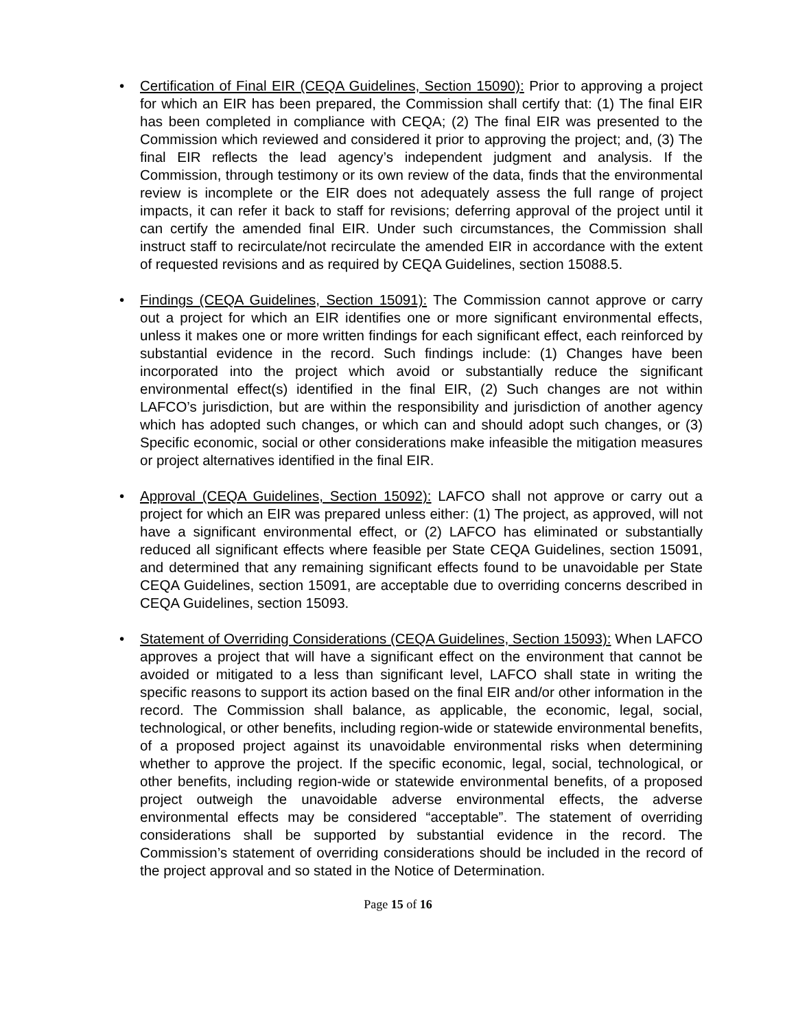• Certification of Final EIR (CEQA Guidelines, Section 15090): Prior to approving a project for which an EIR has been prepared, the Commission shall certify that: (1) The final EIR has been completed in compliance with CEQA; (2) The final EIR was presented to the Commission which reviewed and considered it prior to approving the project; and, (3) The final EIR reflects the lead agency’s independent judgment and analysis. If the Commission, through testimony or its own review of the data, finds that the environmental review is incomplete or the EIR does not adequately assess the full range of project impacts, it can refer it back to staff for revisions; deferring approval of the project until it can certify the amended final EIR. Under such circumstances, the Commission shall instruct staff to recirculate/not recirculate the amended EIR in accordance with the extent of requested revisions and as required by CEQA Guidelines, section 15088.5.
• Findings (CEQA Guidelines, Section 15091): The Commission cannot approve or carry out a project for which an EIR identifies one or more significant environmental effects, unless it makes one or more written findings for each significant effect, each reinforced by substantial evidence in the record. Such findings include: (1) Changes have been incorporated into the project which avoid or substantially reduce the significant environmental effect(s) identified in the final EIR, (2) Such changes are not within LAFCO’s jurisdiction, but are within the responsibility and jurisdiction of another agency which has adopted such changes, or which can and should adopt such changes, or (3) Specific economic, social or other considerations make infeasible the mitigation measures or project alternatives identified in the final EIR.
• Approval (CEQA Guidelines, Section 15092): LAFCO shall not approve or carry out a project for which an EIR was prepared unless either: (1) The project, as approved, will not have a significant environmental effect, or (2) LAFCO has eliminated or substantially reduced all significant effects where feasible per State CEQA Guidelines, section 15091, and determined that any remaining significant effects found to be unavoidable per State CEQA Guidelines, section 15091, are acceptable due to overriding concerns described in CEQA Guidelines, section 15093.
• Statement of Overriding Considerations (CEQA Guidelines, Section 15093): When LAFCO approves a project that will have a significant effect on the environment that cannot be avoided or mitigated to a less than significant level, LAFCO shall state in writing the specific reasons to support its action based on the final EIR and/or other information in the record. The Commission shall balance, as applicable, the economic, legal, social, technological, or other benefits, including region-wide or statewide environmental benefits, of a proposed project against its unavoidable environmental risks when determining whether to approve the project. If the specific economic, legal, social, technological, or other benefits, including region-wide or statewide environmental benefits, of a proposed project outweigh the unavoidable adverse environmental effects, the adverse environmental effects may be considered “acceptable”. The statement of overriding considerations shall be supported by substantial evidence in the record. The Commission’s statement of overriding considerations should be included in the record of the project approval and so stated in the Notice of Determination.
Page 15 of 16